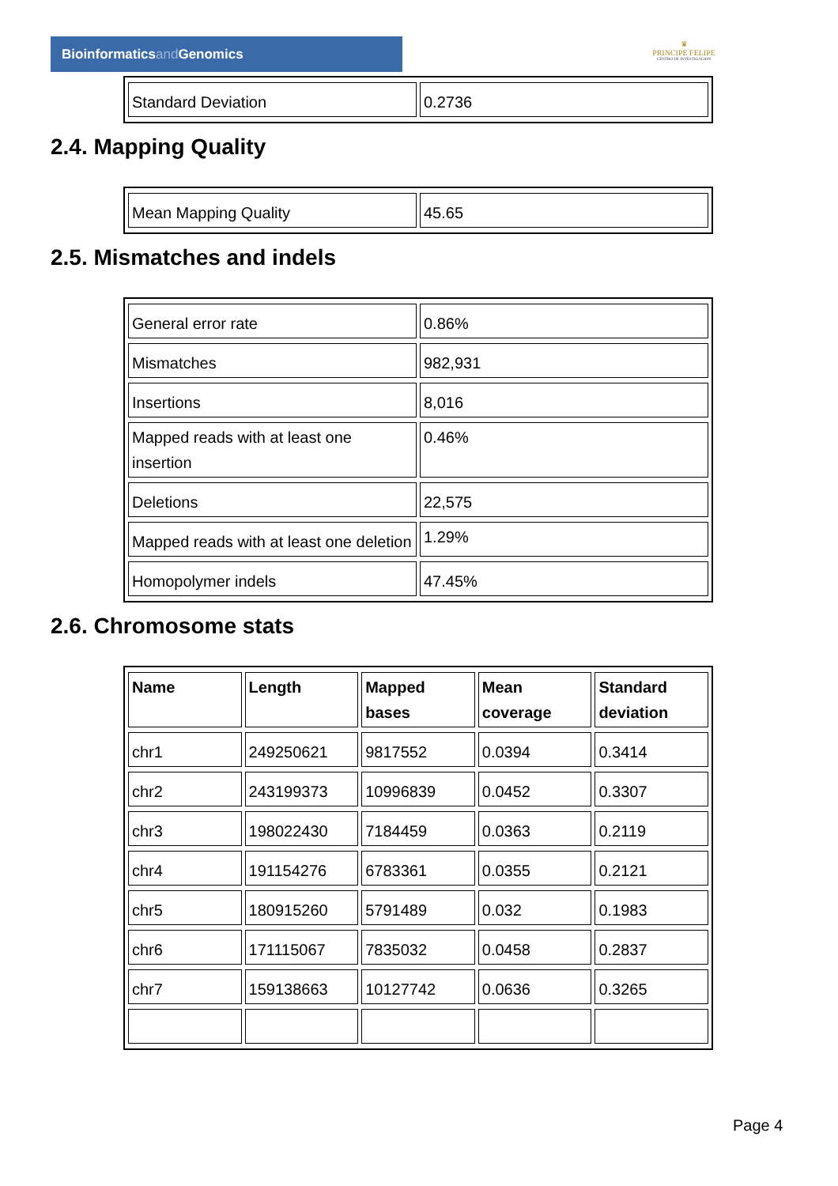Bioinformaticsand Genomics
♛
PRINCIPE FELIPE
CENTRO DE INVESTIGACION
| Standard Deviation | 0.2736 |
2.4. Mapping Quality
| Mean Mapping Quality | 45.65 |
2.5. Mismatches and indels
| General error rate | 0.86% |
| Mismatches | 982,931 |
| Insertions | 8,016 |
| Mapped reads with at least one insertion | 0.46% |
| Deletions | 22,575 |
| Mapped reads with at least one deletion | 1.29% |
| Homopolymer indels | 47.45% |
2.6. Chromosome stats
| Name | Length | Mapped bases | Mean coverage | Standard deviation |
| --- | --- | --- | --- | --- |
| chr1 | 249250621 | 9817552 | 0.0394 | 0.3414 |
| chr2 | 243199373 | 10996839 | 0.0452 | 0.3307 |
| chr3 | 198022430 | 7184459 | 0.0363 | 0.2119 |
| chr4 | 191154276 | 6783361 | 0.0355 | 0.2121 |
| chr5 | 180915260 | 5791489 | 0.032 | 0.1983 |
| chr6 | 171115067 | 7835032 | 0.0458 | 0.2837 |
| chr7 | 159138663 | 10127742 | 0.0636 | 0.3265 |
Page 4